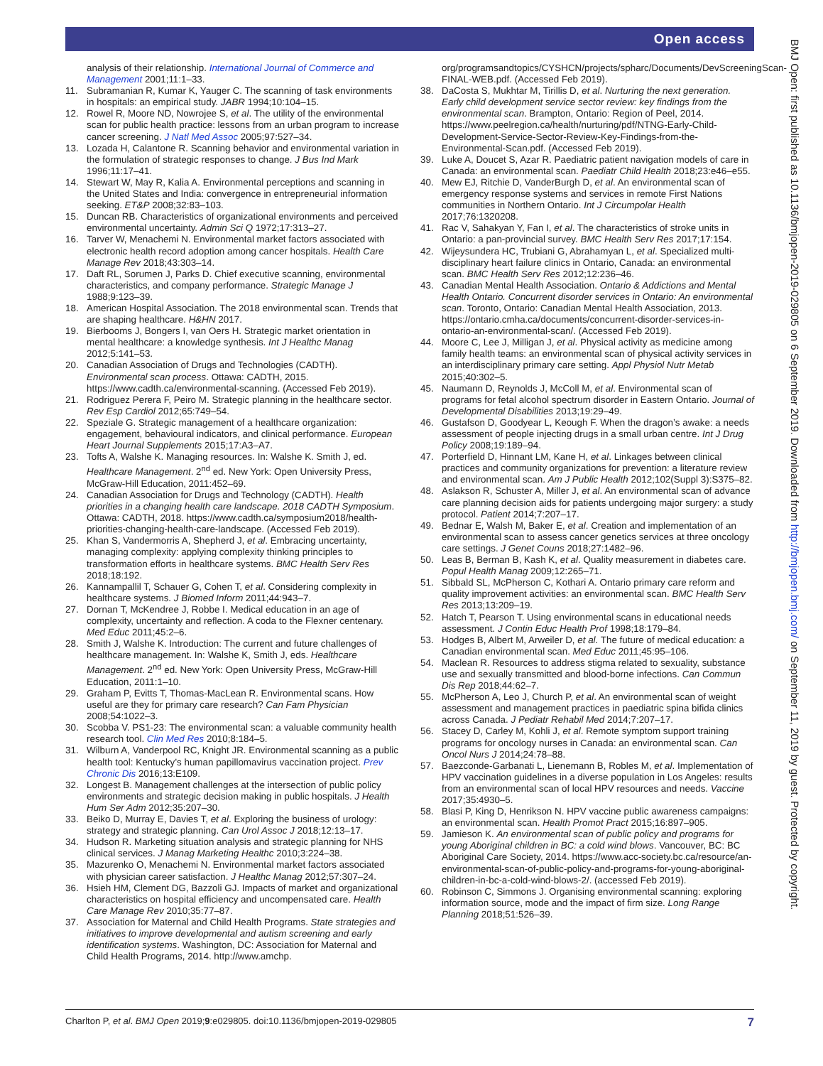Open access
BMJ Open: first published as 10.1136/bmjopen-2019-029805 on 6 September 2019. Downloaded from http://bmjopen.bmj.com/ on September 11, 2019 by guest. Protected by copyright.
analysis of their relationship. International Journal of Commerce and Management 2001;11:1–33.
11. Subramanian R, Kumar K, Yauger C. The scanning of task environments in hospitals: an empirical study. JABR 1994;10:104–15.
12. Rowel R, Moore ND, Nowrojee S, et al. The utility of the environmental scan for public health practice: lessons from an urban program to increase cancer screening. J Natl Med Assoc 2005;97:527–34.
13. Lozada H, Calantone R. Scanning behavior and environmental variation in the formulation of strategic responses to change. J Bus Ind Mark 1996;11:17–41.
14. Stewart W, May R, Kalia A. Environmental perceptions and scanning in the United States and India: convergence in entrepreneurial information seeking. ET&P 2008;32:83–103.
15. Duncan RB. Characteristics of organizational environments and perceived environmental uncertainty. Admin Sci Q 1972;17:313–27.
16. Tarver W, Menachemi N. Environmental market factors associated with electronic health record adoption among cancer hospitals. Health Care Manage Rev 2018;43:303–14.
17. Daft RL, Sorumen J, Parks D. Chief executive scanning, environmental characteristics, and company performance. Strategic Manage J 1988;9:123–39.
18. American Hospital Association. The 2018 environmental scan. Trends that are shaping healthcare. H&HN 2017.
19. Bierbooms J, Bongers I, van Oers H. Strategic market orientation in mental healthcare: a knowledge synthesis. Int J Healthc Manag 2012;5:141–53.
20. Canadian Association of Drugs and Technologies (CADTH). Environmental scan process. Ottawa: CADTH, 2015. https://www.cadth.ca/environmental-scanning. (Accessed Feb 2019).
21. Rodriguez Perera F, Peiro M. Strategic planning in the healthcare sector. Rev Esp Cardiol 2012;65:749–54.
22. Speziale G. Strategic management of a healthcare organization: engagement, behavioural indicators, and clinical performance. European Heart Journal Supplements 2015;17:A3–A7.
23. Tofts A, Walshe K. Managing resources. In: Walshe K. Smith J, ed. Healthcare Management. 2<sup>nd</sup> ed. New York: Open University Press, McGraw-Hill Education, 2011:452–69.
24. Canadian Association for Drugs and Technology (CADTH). Health priorities in a changing health care landscape. 2018 CADTH Symposium. Ottawa: CADTH, 2018. https://www.cadth.ca/symposium2018/health-priorities-changing-health-care-landscape. (Accessed Feb 2019).
25. Khan S, Vandermorris A, Shepherd J, et al. Embracing uncertainty, managing complexity: applying complexity thinking principles to transformation efforts in healthcare systems. BMC Health Serv Res 2018;18:192.
26. Kannampallil T, Schauer G, Cohen T, et al. Considering complexity in healthcare systems. J Biomed Inform 2011;44:943–7.
27. Dornan T, McKendree J, Robbe I. Medical education in an age of complexity, uncertainty and reflection. A coda to the Flexner centenary. Med Educ 2011;45:2–6.
28. Smith J, Walshe K. Introduction: The current and future challenges of healthcare management. In: Walshe K, Smith J, eds. Healthcare Management. 2<sup>nd</sup> ed. New York: Open University Press, McGraw-Hill Education, 2011:1–10.
29. Graham P, Evitts T, Thomas-MacLean R. Environmental scans. How useful are they for primary care research? Can Fam Physician 2008;54:1022–3.
30. Scobba V. PS1-23: The environmental scan: a valuable community health research tool. Clin Med Res 2010;8:184–5.
31. Wilburn A, Vanderpool RC, Knight JR. Environmental scanning as a public health tool: Kentucky’s human papillomavirus vaccination project. Prev Chronic Dis 2016;13:E109.
32. Longest B. Management challenges at the intersection of public policy environments and strategic decision making in public hospitals. J Health Hum Ser Adm 2012;35:207–30.
33. Beiko D, Murray E, Davies T, et al. Exploring the business of urology: strategy and strategic planning. Can Urol Assoc J 2018;12:13–17.
34. Hudson R. Marketing situation analysis and strategic planning for NHS clinical services. J Manag Marketing Healthc 2010;3:224–38.
35. Mazurenko O, Menachemi N. Environmental market factors associated with physician career satisfaction. J Healthc Manag 2012;57:307–24.
36. Hsieh HM, Clement DG, Bazzoli GJ. Impacts of market and organizational characteristics on hospital efficiency and uncompensated care. Health Care Manage Rev 2010;35:77–87.
37. Association for Maternal and Child Health Programs. State strategies and initiatives to improve developmental and autism screening and early identification systems. Washington, DC: Association for Maternal and Child Health Programs, 2014. http://www.amchp.
org/programsandtopics/CYSHCN/projects/spharc/Documents/DevScreeningScan-FINAL-WEB.pdf. (Accessed Feb 2019).
38. DaCosta S, Mukhtar M, Tirillis D, et al. Nurturing the next generation. Early child development service sector review: key findings from the environmental scan. Brampton, Ontario: Region of Peel, 2014. https://www.peelregion.ca/health/nurturing/pdf/NTNG-Early-Child-Development-Service-Sector-Review-Key-Findings-from-the-Environmental-Scan.pdf. (Accessed Feb 2019).
39. Luke A, Doucet S, Azar R. Paediatric patient navigation models of care in Canada: an environmental scan. Paediatr Child Health 2018;23:e46–e55.
40. Mew EJ, Ritchie D, VanderBurgh D, et al. An environmental scan of emergency response systems and services in remote First Nations communities in Northern Ontario. Int J Circumpolar Health 2017;76:1320208.
41. Rac V, Sahakyan Y, Fan I, et al. The characteristics of stroke units in Ontario: a pan-provincial survey. BMC Health Serv Res 2017;17:154.
42. Wijeysundera HC, Trubiani G, Abrahamyan L, et al. Specialized multi-disciplinary heart failure clinics in Ontario, Canada: an environmental scan. BMC Health Serv Res 2012;12:236–46.
43. Canadian Mental Health Association. Ontario & Addictions and Mental Health Ontario. Concurrent disorder services in Ontario: An environmental scan. Toronto, Ontario: Canadian Mental Health Association, 2013. https://ontario.cmha.ca/documents/concurrent-disorder-services-in-ontario-an-environmental-scan/. (Accessed Feb 2019).
44. Moore C, Lee J, Milligan J, et al. Physical activity as medicine among family health teams: an environmental scan of physical activity services in an interdisciplinary primary care setting. Appl Physiol Nutr Metab 2015;40:302–5.
45. Naumann D, Reynolds J, McColl M, et al. Environmental scan of programs for fetal alcohol spectrum disorder in Eastern Ontario. Journal of Developmental Disabilities 2013;19:29–49.
46. Gustafson D, Goodyear L, Keough F. When the dragon’s awake: a needs assessment of people injecting drugs in a small urban centre. Int J Drug Policy 2008;19:189–94.
47. Porterfield D, Hinnant LM, Kane H, et al. Linkages between clinical practices and community organizations for prevention: a literature review and environmental scan. Am J Public Health 2012;102(Suppl 3):S375–82.
48. Aslakson R, Schuster A, Miller J, et al. An environmental scan of advance care planning decision aids for patients undergoing major surgery: a study protocol. Patient 2014;7:207–17.
49. Bednar E, Walsh M, Baker E, et al. Creation and implementation of an environmental scan to assess cancer genetics services at three oncology care settings. J Genet Couns 2018;27:1482–96.
50. Leas B, Berman B, Kash K, et al. Quality measurement in diabetes care. Popul Health Manag 2009;12:265–71.
51. Sibbald SL, McPherson C, Kothari A. Ontario primary care reform and quality improvement activities: an environmental scan. BMC Health Serv Res 2013;13:209–19.
52. Hatch T, Pearson T. Using environmental scans in educational needs assessment. J Contin Educ Health Prof 1998;18:179–84.
53. Hodges B, Albert M, Arweiler D, et al. The future of medical education: a Canadian environmental scan. Med Educ 2011;45:95–106.
54. Maclean R. Resources to address stigma related to sexuality, substance use and sexually transmitted and blood-borne infections. Can Commun Dis Rep 2018;44:62–7.
55. McPherson A, Leo J, Church P, et al. An environmental scan of weight assessment and management practices in paediatric spina bifida clinics across Canada. J Pediatr Rehabil Med 2014;7:207–17.
56. Stacey D, Carley M, Kohli J, et al. Remote symptom support training programs for oncology nurses in Canada: an environmental scan. Can Oncol Nurs J 2014;24:78–88.
57. Baezconde-Garbanati L, Lienemann B, Robles M, et al. Implementation of HPV vaccination guidelines in a diverse population in Los Angeles: results from an environmental scan of local HPV resources and needs. Vaccine 2017;35:4930–5.
58. Blasi P, King D, Henrikson N. HPV vaccine public awareness campaigns: an environmental scan. Health Promot Pract 2015;16:897–905.
59. Jamieson K. An environmental scan of public policy and programs for young Aboriginal children in BC: a cold wind blows. Vancouver, BC: BC Aboriginal Care Society, 2014. https://www.acc-society.bc.ca/resource/an-environmental-scan-of-public-policy-and-programs-for-young-aboriginal-children-in-bc-a-cold-wind-blows-2/. (accessed Feb 2019).
60. Robinson C, Simmons J. Organising environmental scanning: exploring information source, mode and the impact of firm size. Long Range Planning 2018;51:526–39.
Charlton P, et al. BMJ Open 2019;9:e029805. doi:10.1136/bmjopen-2019-029805 7